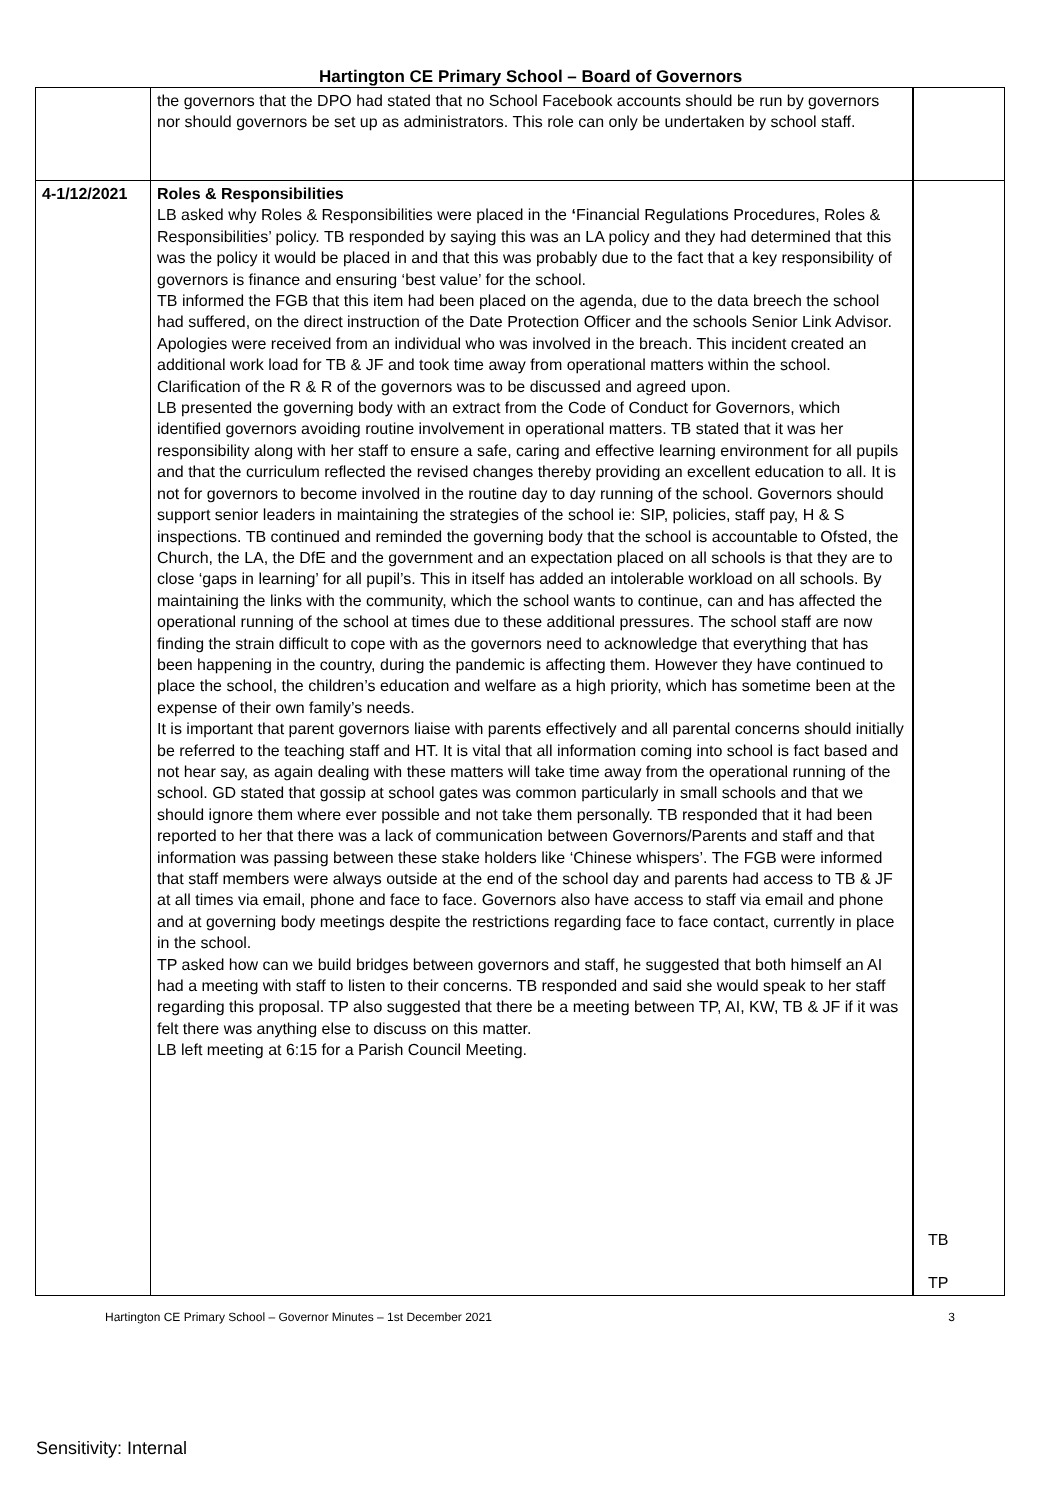Hartington CE Primary School – Board of Governors
| | the governors that the DPO had stated that no School Facebook accounts should be run by governors nor should governors be set up as administrators. This role can only be undertaken by school staff. | |
| 4-1/12/2021 | Roles & Responsibilities LB asked why Roles & Responsibilities were placed in the ‘ Financial Regulations Procedures, Roles & Responsibilities’ policy. TB responded by saying this was an LA policy and they had determined that this was the policy it would be placed in and that this was probably due to the fact that a key responsibility of governors is finance and ensuring ‘best value’ for the school. TB informed the FGB that this item had been placed on the agenda, due to the data breech the school had suffered, on the direct instruction of the Date Protection Officer and the schools Senior Link Advisor. Apologies were received from an individual who was involved in the breach. This incident created an additional work load for TB & JF and took time away from operational matters within the school. Clarification of the R & R of the governors was to be discussed and agreed upon. LB presented the governing body with an extract from the Code of Conduct for Governors, which identified governors avoiding routine involvement in operational matters. TB stated that it was her responsibility along with her staff to ensure a safe, caring and effective learning environment for all pupils and that the curriculum reflected the revised changes thereby providing an excellent education to all. It is not for governors to become involved in the routine day to day running of the school. Governors should support senior leaders in maintaining the strategies of the school ie: SIP, policies, staff pay, H & S inspections. TB continued and reminded the governing body that the school is accountable to Ofsted, the Church, the LA, the DfE and the government and an expectation placed on all schools is that they are to close ‘gaps in learning’ for all pupil’s. This in itself has added an intolerable workload on all schools. By maintaining the links with the community, which the school wants to continue, can and has affected the operational running of the school at times due to these additional pressures. The school staff are now finding the strain difficult to cope with as the governors need to acknowledge that everything that has been happening in the country, during the pandemic is affecting them. However they have continued to place the school, the children’s education and welfare as a high priority, which has sometime been at the expense of their own family’s needs. It is important that parent governors liaise with parents effectively and all parental concerns should initially be referred to the teaching staff and HT. It is vital that all information coming into school is fact based and not hear say, as again dealing with these matters will take time away from the operational running of the school. GD stated that gossip at school gates was common particularly in small schools and that we should ignore them where ever possible and not take them personally. TB responded that it had been reported to her that there was a lack of communication between Governors/Parents and staff and that information was passing between these stake holders like ‘Chinese whispers’. The FGB were informed that staff members were always outside at the end of the school day and parents had access to TB & JF at all times via email, phone and face to face. Governors also have access to staff via email and phone and at governing body meetings despite the restrictions regarding face to face contact, currently in place in the school. TP asked how can we build bridges between governors and staff, he suggested that both himself an AI had a meeting with staff to listen to their concerns. TB responded and said she would speak to her staff regarding this proposal. TP also suggested that there be a meeting between TP, AI, KW, TB & JF if it was felt there was anything else to discuss on this matter. LB left meeting at 6:15 for a Parish Council Meeting. | TB TP |
Hartington CE Primary School – Governor Minutes – 1st December 2021 3
Sensitivity: Internal